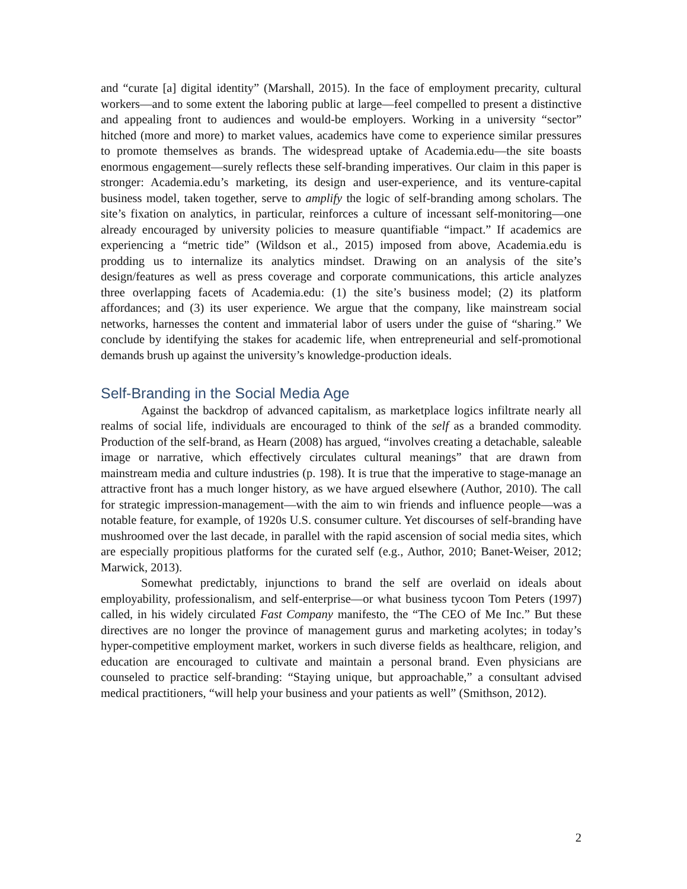and “curate [a] digital identity” (Marshall, 2015). In the face of employment precarity, cultural workers—and to some extent the laboring public at large—feel compelled to present a distinctive and appealing front to audiences and would-be employers. Working in a university “sector” hitched (more and more) to market values, academics have come to experience similar pressures to promote themselves as brands. The widespread uptake of Academia.edu—the site boasts enormous engagement—surely reflects these self-branding imperatives. Our claim in this paper is stronger: Academia.edu’s marketing, its design and user-experience, and its venture-capital business model, taken together, serve to amplify the logic of self-branding among scholars. The site’s fixation on analytics, in particular, reinforces a culture of incessant self-monitoring—one already encouraged by university policies to measure quantifiable “impact.” If academics are experiencing a “metric tide” (Wildson et al., 2015) imposed from above, Academia.edu is prodding us to internalize its analytics mindset. Drawing on an analysis of the site’s design/features as well as press coverage and corporate communications, this article analyzes three overlapping facets of Academia.edu: (1) the site’s business model; (2) its platform affordances; and (3) its user experience. We argue that the company, like mainstream social networks, harnesses the content and immaterial labor of users under the guise of “sharing.” We conclude by identifying the stakes for academic life, when entrepreneurial and self-promotional demands brush up against the university’s knowledge-production ideals.
Self-Branding in the Social Media Age
Against the backdrop of advanced capitalism, as marketplace logics infiltrate nearly all realms of social life, individuals are encouraged to think of the self as a branded commodity. Production of the self-brand, as Hearn (2008) has argued, “involves creating a detachable, saleable image or narrative, which effectively circulates cultural meanings” that are drawn from mainstream media and culture industries (p. 198). It is true that the imperative to stage-manage an attractive front has a much longer history, as we have argued elsewhere (Author, 2010). The call for strategic impression-management—with the aim to win friends and influence people—was a notable feature, for example, of 1920s U.S. consumer culture. Yet discourses of self-branding have mushroomed over the last decade, in parallel with the rapid ascension of social media sites, which are especially propitious platforms for the curated self (e.g., Author, 2010; Banet-Weiser, 2012; Marwick, 2013).
Somewhat predictably, injunctions to brand the self are overlaid on ideals about employability, professionalism, and self-enterprise—or what business tycoon Tom Peters (1997) called, in his widely circulated Fast Company manifesto, the “The CEO of Me Inc.” But these directives are no longer the province of management gurus and marketing acolytes; in today’s hyper-competitive employment market, workers in such diverse fields as healthcare, religion, and education are encouraged to cultivate and maintain a personal brand. Even physicians are counseled to practice self-branding: “Staying unique, but approachable,” a consultant advised medical practitioners, “will help your business and your patients as well” (Smithson, 2012).
2